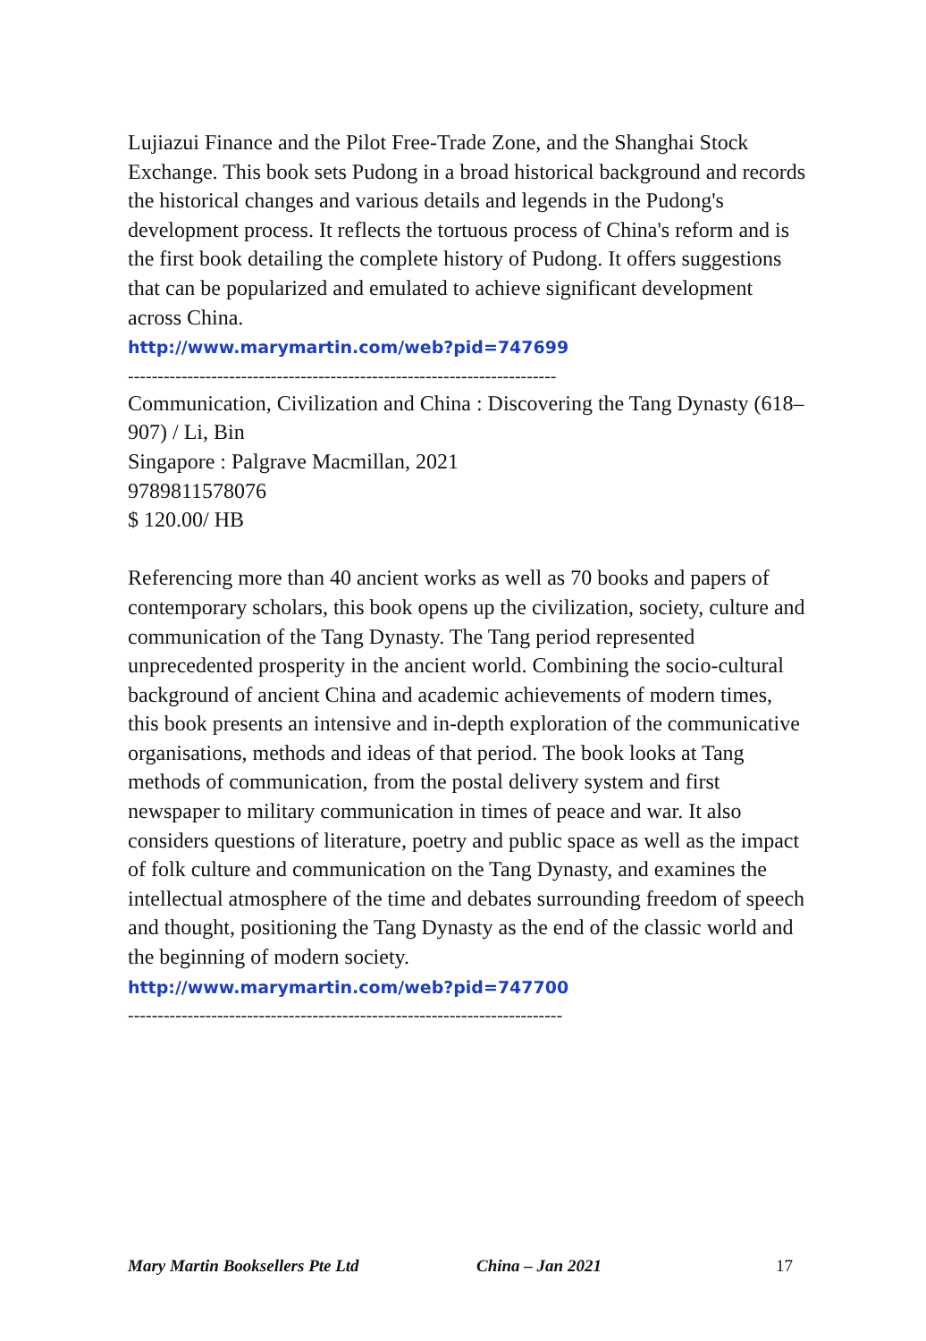Lujiazui Finance and the Pilot Free-Trade Zone, and the Shanghai Stock Exchange. This book sets Pudong in a broad historical background and records the historical changes and various details and legends in the Pudong's development process. It reflects the tortuous process of China's reform and is the first book detailing the complete history of Pudong. It offers suggestions that can be popularized and emulated to achieve significant development across China.
http://www.marymartin.com/web?pid=747699
------------------------------------------------------------------------
Communication, Civilization and China : Discovering the Tang Dynasty (618–907) / Li, Bin
Singapore : Palgrave Macmillan, 2021
9789811578076
$ 120.00/ HB
Referencing more than 40 ancient works as well as 70 books and papers of contemporary scholars, this book opens up the civilization, society, culture and communication of the Tang Dynasty. The Tang period represented unprecedented prosperity in the ancient world. Combining the socio-cultural background of ancient China and academic achievements of modern times, this book presents an intensive and in-depth exploration of the communicative organisations, methods and ideas of that period. The book looks at Tang methods of communication, from the postal delivery system and first newspaper to military communication in times of peace and war. It also considers questions of literature, poetry and public space as well as the impact of folk culture and communication on the Tang Dynasty, and examines the intellectual atmosphere of the time and debates surrounding freedom of speech and thought, positioning the Tang Dynasty as the end of the classic world and the beginning of modern society.
http://www.marymartin.com/web?pid=747700
-------------------------------------------------------------------------
Mary Martin Booksellers Pte Ltd China – Jan 2021 17